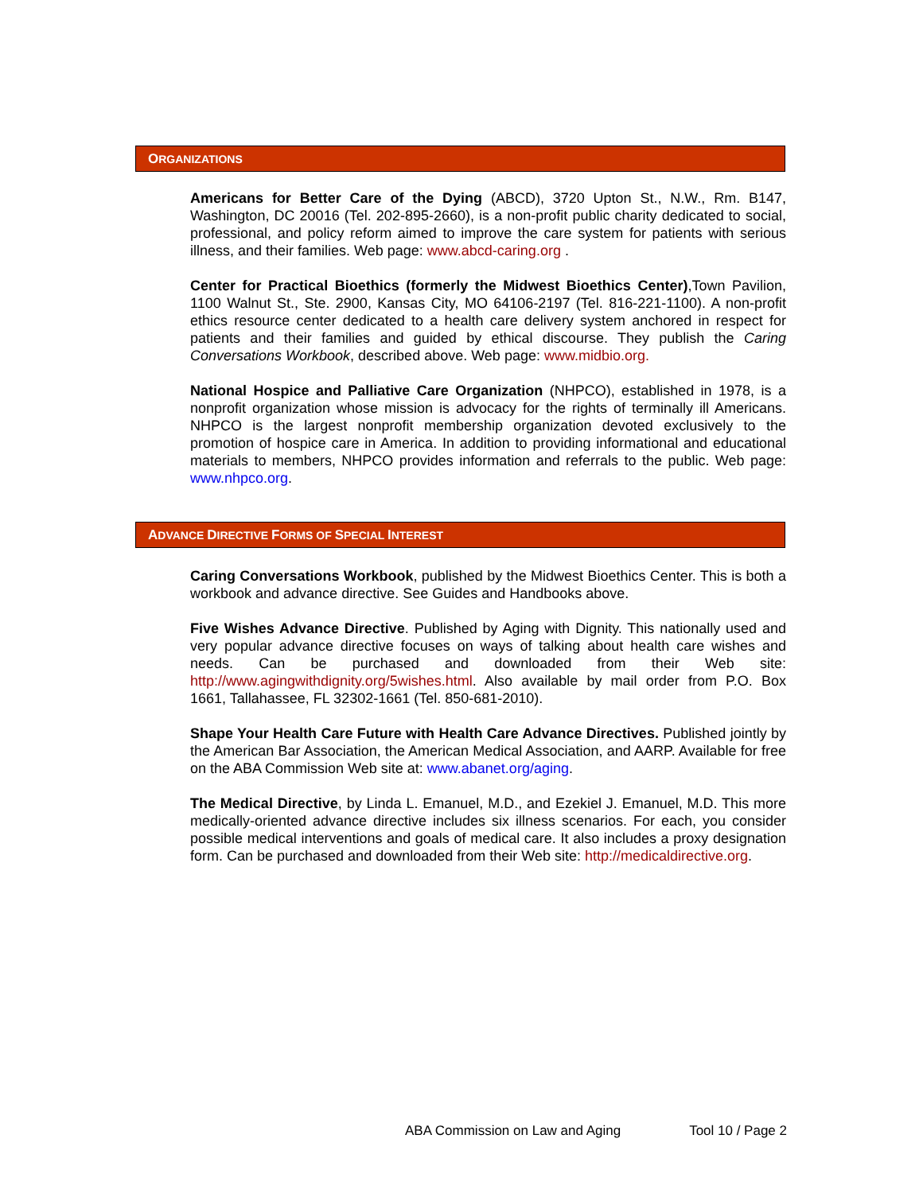ORGANIZATIONS
Americans for Better Care of the Dying (ABCD), 3720 Upton St., N.W., Rm. B147, Washington, DC 20016 (Tel. 202-895-2660), is a non-profit public charity dedicated to social, professional, and policy reform aimed to improve the care system for patients with serious illness, and their families. Web page: www.abcd-caring.org .
Center for Practical Bioethics (formerly the Midwest Bioethics Center),Town Pavilion, 1100 Walnut St., Ste. 2900, Kansas City, MO 64106-2197 (Tel. 816-221-1100). A non-profit ethics resource center dedicated to a health care delivery system anchored in respect for patients and their families and guided by ethical discourse. They publish the Caring Conversations Workbook, described above. Web page: www.midbio.org.
National Hospice and Palliative Care Organization (NHPCO), established in 1978, is a nonprofit organization whose mission is advocacy for the rights of terminally ill Americans. NHPCO is the largest nonprofit membership organization devoted exclusively to the promotion of hospice care in America. In addition to providing informational and educational materials to members, NHPCO provides information and referrals to the public. Web page: www.nhpco.org.
ADVANCE DIRECTIVE FORMS OF SPECIAL INTEREST
Caring Conversations Workbook, published by the Midwest Bioethics Center. This is both a workbook and advance directive. See Guides and Handbooks above.
Five Wishes Advance Directive. Published by Aging with Dignity. This nationally used and very popular advance directive focuses on ways of talking about health care wishes and needs. Can be purchased and downloaded from their Web site: http://www.agingwithdignity.org/5wishes.html. Also available by mail order from P.O. Box 1661, Tallahassee, FL 32302-1661 (Tel. 850-681-2010).
Shape Your Health Care Future with Health Care Advance Directives. Published jointly by the American Bar Association, the American Medical Association, and AARP. Available for free on the ABA Commission Web site at: www.abanet.org/aging.
The Medical Directive, by Linda L. Emanuel, M.D., and Ezekiel J. Emanuel, M.D. This more medically-oriented advance directive includes six illness scenarios. For each, you consider possible medical interventions and goals of medical care. It also includes a proxy designation form. Can be purchased and downloaded from their Web site: http://medicaldirective.org.
ABA Commission on Law and Aging Tool 10 / Page 2